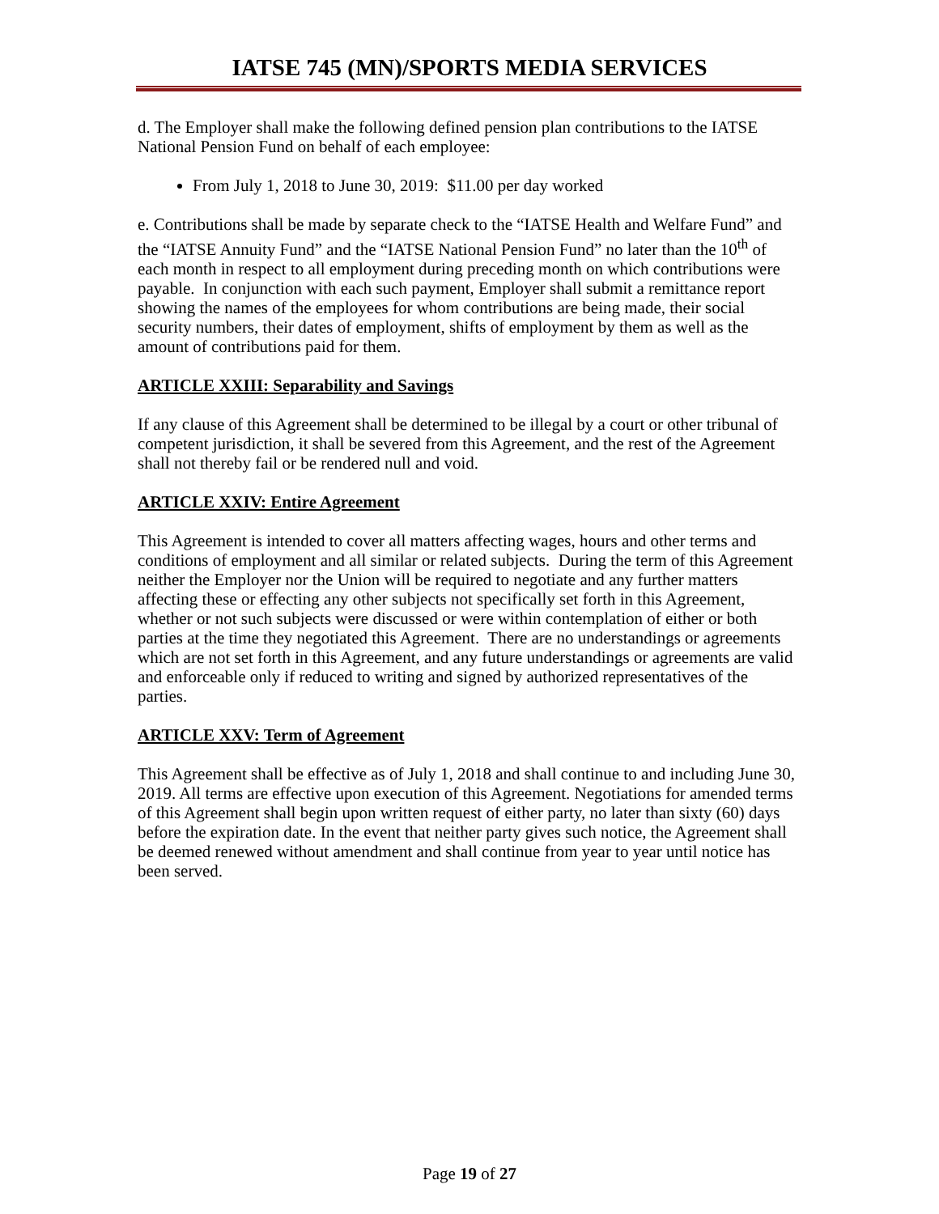IATSE 745 (MN)/SPORTS MEDIA SERVICES
d. The Employer shall make the following defined pension plan contributions to the IATSE National Pension Fund on behalf of each employee:
From July 1, 2018 to June 30, 2019: $11.00 per day worked
e. Contributions shall be made by separate check to the “IATSE Health and Welfare Fund” and the “IATSE Annuity Fund” and the “IATSE National Pension Fund” no later than the 10<sup>th</sup> of each month in respect to all employment during preceding month on which contributions were payable. In conjunction with each such payment, Employer shall submit a remittance report showing the names of the employees for whom contributions are being made, their social security numbers, their dates of employment, shifts of employment by them as well as the amount of contributions paid for them.
ARTICLE XXIII: Separability and Savings
If any clause of this Agreement shall be determined to be illegal by a court or other tribunal of competent jurisdiction, it shall be severed from this Agreement, and the rest of the Agreement shall not thereby fail or be rendered null and void.
ARTICLE XXIV: Entire Agreement
This Agreement is intended to cover all matters affecting wages, hours and other terms and conditions of employment and all similar or related subjects. During the term of this Agreement neither the Employer nor the Union will be required to negotiate and any further matters affecting these or effecting any other subjects not specifically set forth in this Agreement, whether or not such subjects were discussed or were within contemplation of either or both parties at the time they negotiated this Agreement. There are no understandings or agreements which are not set forth in this Agreement, and any future understandings or agreements are valid and enforceable only if reduced to writing and signed by authorized representatives of the parties.
ARTICLE XXV: Term of Agreement
This Agreement shall be effective as of July 1, 2018 and shall continue to and including June 30, 2019. All terms are effective upon execution of this Agreement. Negotiations for amended terms of this Agreement shall begin upon written request of either party, no later than sixty (60) days before the expiration date. In the event that neither party gives such notice, the Agreement shall be deemed renewed without amendment and shall continue from year to year until notice has been served.
Page 19 of 27